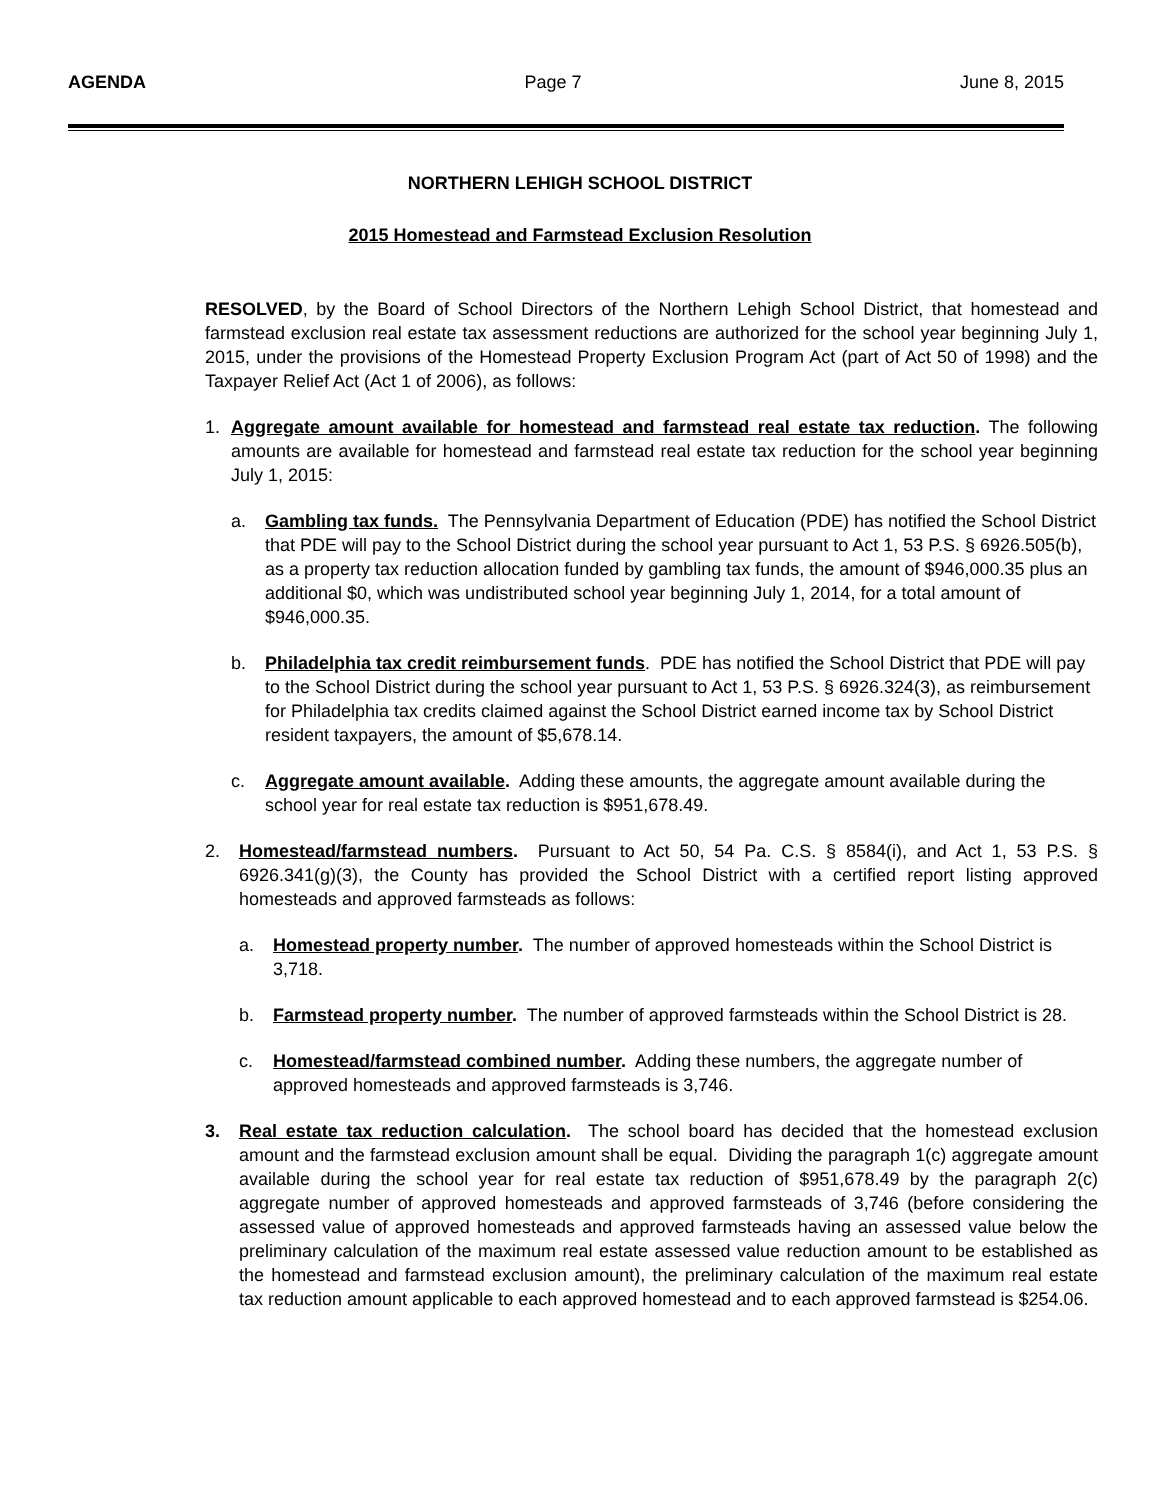AGENDA Page 7 June 8, 2015
NORTHERN LEHIGH SCHOOL DISTRICT
2015 Homestead and Farmstead Exclusion Resolution
RESOLVED, by the Board of School Directors of the Northern Lehigh School District, that homestead and farmstead exclusion real estate tax assessment reductions are authorized for the school year beginning July 1, 2015, under the provisions of the Homestead Property Exclusion Program Act (part of Act 50 of 1998) and the Taxpayer Relief Act (Act 1 of 2006), as follows:
1. Aggregate amount available for homestead and farmstead real estate tax reduction. The following amounts are available for homestead and farmstead real estate tax reduction for the school year beginning July 1, 2015:
a. Gambling tax funds. The Pennsylvania Department of Education (PDE) has notified the School District that PDE will pay to the School District during the school year pursuant to Act 1, 53 P.S. § 6926.505(b), as a property tax reduction allocation funded by gambling tax funds, the amount of $946,000.35 plus an additional $0, which was undistributed school year beginning July 1, 2014, for a total amount of $946,000.35.
b. Philadelphia tax credit reimbursement funds. PDE has notified the School District that PDE will pay to the School District during the school year pursuant to Act 1, 53 P.S. § 6926.324(3), as reimbursement for Philadelphia tax credits claimed against the School District earned income tax by School District resident taxpayers, the amount of $5,678.14.
c. Aggregate amount available. Adding these amounts, the aggregate amount available during the school year for real estate tax reduction is $951,678.49.
2. Homestead/farmstead numbers. Pursuant to Act 50, 54 Pa. C.S. § 8584(i), and Act 1, 53 P.S. § 6926.341(g)(3), the County has provided the School District with a certified report listing approved homesteads and approved farmsteads as follows:
a. Homestead property number. The number of approved homesteads within the School District is 3,718.
b. Farmstead property number. The number of approved farmsteads within the School District is 28.
c. Homestead/farmstead combined number. Adding these numbers, the aggregate number of approved homesteads and approved farmsteads is 3,746.
3. Real estate tax reduction calculation. The school board has decided that the homestead exclusion amount and the farmstead exclusion amount shall be equal. Dividing the paragraph 1(c) aggregate amount available during the school year for real estate tax reduction of $951,678.49 by the paragraph 2(c) aggregate number of approved homesteads and approved farmsteads of 3,746 (before considering the assessed value of approved homesteads and approved farmsteads having an assessed value below the preliminary calculation of the maximum real estate assessed value reduction amount to be established as the homestead and farmstead exclusion amount), the preliminary calculation of the maximum real estate tax reduction amount applicable to each approved homestead and to each approved farmstead is $254.06.